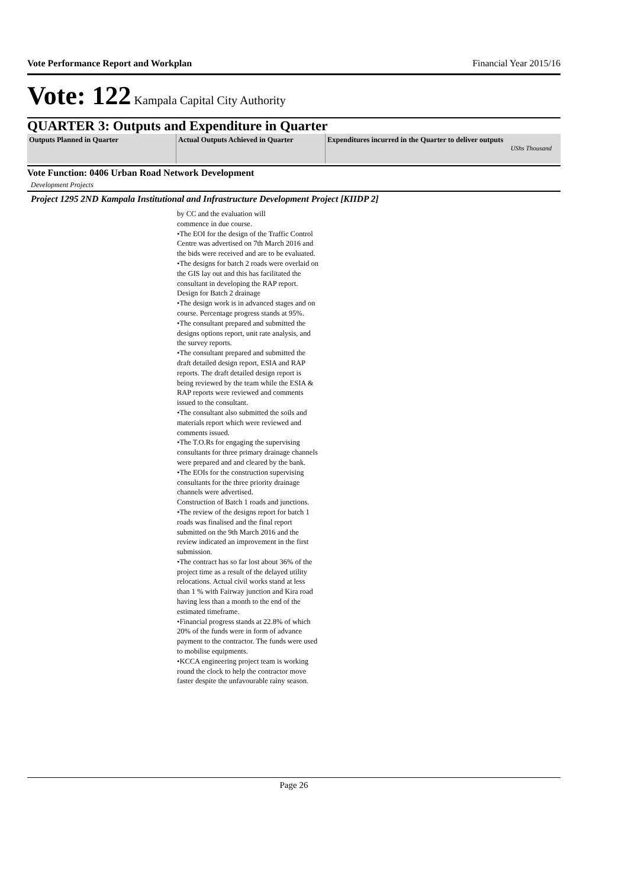Vote Performance Report and Workplan Financial Year 2015/16
Vote: 122 Kampala Capital City Authority
QUARTER 3: Outputs and Expenditure in Quarter
| Outputs Planned in Quarter | Actual Outputs Achieved in Quarter | Expenditures incurred in the Quarter to deliver outputs UShs Thousand |
| --- | --- | --- |
Vote Function: 0406 Urban Road Network Development
Development Projects
Project 1295 2ND Kampala Institutional and Infrastructure Development Project [KIIDP 2]
by CC and the evaluation will
commence in due course.
•The EOI for the design of the Traffic Control Centre was advertised on 7th March 2016 and the bids were received and are to be evaluated.
•The designs for batch 2 roads were overlaid on the GIS lay out and this has facilitated the consultant in developing the RAP report.
Design for Batch 2 drainage
•The design work is in advanced stages and on course. Percentage progress stands at 95%.
•The consultant prepared and submitted the designs options report, unit rate analysis, and the survey reports.
•The consultant prepared and submitted the draft detailed design report, ESIA and RAP reports. The draft detailed design report is being reviewed by the team while the ESIA & RAP reports were reviewed and comments issued to the consultant.
•The consultant also submitted the soils and materials report which were reviewed and comments issued.
•The T.O.Rs for engaging the supervising consultants for three primary drainage channels were prepared and and cleared by the bank.
•The EOIs for the construction supervising consultants for the three priority drainage channels were advertised.
Construction of Batch 1 roads and junctions.
•The review of the designs report for batch 1 roads was finalised and the final report submitted on the 9th March 2016 and the review indicated an improvement in the first submission.
•The contract has so far lost about 36% of the project time as a result of the delayed utility relocations. Actual civil works stand at less than 1 % with Fairway junction and Kira road having less than a month to the end of the estimated timeframe.
•Financial progress stands at 22.8% of which 20% of the funds were in form of advance payment to the contractor. The funds were used to mobilise equipments.
•KCCA engineering project team is working round the clock to help the contractor move faster despite the unfavourable rainy season.
Page 26